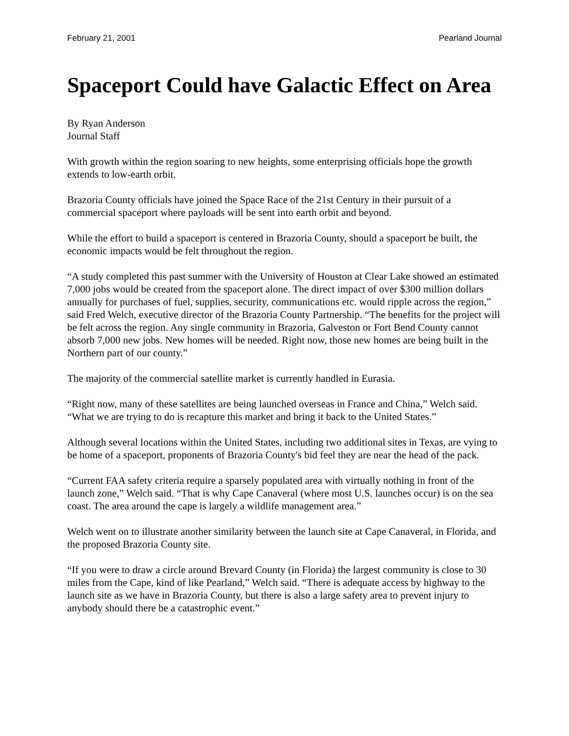February 21, 2001 Pearland Journal
Spaceport Could have Galactic Effect on Area
By Ryan Anderson
Journal Staff
With growth within the region soaring to new heights, some enterprising officials hope the growth extends to low-earth orbit.
Brazoria County officials have joined the Space Race of the 21st Century in their pursuit of a commercial spaceport where payloads will be sent into earth orbit and beyond.
While the effort to build a spaceport is centered in Brazoria County, should a spaceport be built, the economic impacts would be felt throughout the region.
“A study completed this past summer with the University of Houston at Clear Lake showed an estimated 7,000 jobs would be created from the spaceport alone. The direct impact of over $300 million dollars annually for purchases of fuel, supplies, security, communications etc. would ripple across the region,” said Fred Welch, executive director of the Brazoria County Partnership. “The benefits for the project will be felt across the region. Any single community in Brazoria, Galveston or Fort Bend County cannot absorb 7,000 new jobs. New homes will be needed. Right now, those new homes are being built in the Northern part of our county.”
The majority of the commercial satellite market is currently handled in Eurasia.
“Right now, many of these satellites are being launched overseas in France and China,” Welch said. “What we are trying to do is recapture this market and bring it back to the United States.”
Although several locations within the United States, including two additional sites in Texas, are vying to be home of a spaceport, proponents of Brazoria County's bid feel they are near the head of the pack.
“Current FAA safety criteria require a sparsely populated area with virtually nothing in front of the launch zone,” Welch said. “That is why Cape Canaveral (where most U.S. launches occur) is on the sea coast. The area around the cape is largely a wildlife management area.”
Welch went on to illustrate another similarity between the launch site at Cape Canaveral, in Florida, and the proposed Brazoria County site.
“If you were to draw a circle around Brevard County (in Florida) the largest community is close to 30 miles from the Cape, kind of like Pearland,” Welch said. “There is adequate access by highway to the launch site as we have in Brazoria County, but there is also a large safety area to prevent injury to anybody should there be a catastrophic event.”